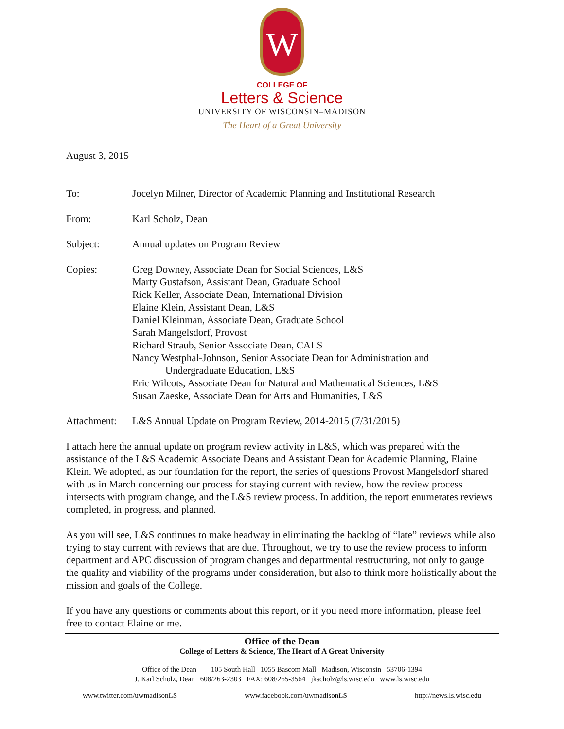W
COLLEGE OF
Letters & Science
UNIVERSITY OF WISCONSIN–MADISON
The Heart of a Great University
August 3, 2015
To: Jocelyn Milner, Director of Academic Planning and Institutional Research
From: Karl Scholz, Dean
Subject: Annual updates on Program Review
Copies: Greg Downey, Associate Dean for Social Sciences, L&S
Marty Gustafson, Assistant Dean, Graduate School
Rick Keller, Associate Dean, International Division
Elaine Klein, Assistant Dean, L&S
Daniel Kleinman, Associate Dean, Graduate School
Sarah Mangelsdorf, Provost
Richard Straub, Senior Associate Dean, CALS
Nancy Westphal-Johnson, Senior Associate Dean for Administration and
Undergraduate Education, L&S
Eric Wilcots, Associate Dean for Natural and Mathematical Sciences, L&S
Susan Zaeske, Associate Dean for Arts and Humanities, L&S
Attachment:
L&S Annual Update on Program Review, 2014-2015 (7/31/2015)
I attach here the annual update on program review activity in L&S, which was prepared with the assistance of the L&S Academic Associate Deans and Assistant Dean for Academic Planning, Elaine Klein. We adopted, as our foundation for the report, the series of questions Provost Mangelsdorf shared with us in March concerning our process for staying current with review, how the review process intersects with program change, and the L&S review process. In addition, the report enumerates reviews completed, in progress, and planned.
As you will see, L&S continues to make headway in eliminating the backlog of “late” reviews while also trying to stay current with reviews that are due. Throughout, we try to use the review process to inform department and APC discussion of program changes and departmental restructuring, not only to gauge the quality and viability of the programs under consideration, but also to think more holistically about the mission and goals of the College.
If you have any questions or comments about this report, or if you need more information, please feel free to contact Elaine or me.
Office of the Dean
College of Letters & Science, The Heart of A Great University
Office of the Dean 105 South Hall 1055 Bascom Mall Madison, Wisconsin 53706-1394
J. Karl Scholz, Dean 608/263-2303 FAX: 608/265-3564 jkscholz@ls.wisc.edu www.ls.wisc.edu
www.twitter.com/uwmadisonLS www.facebook.com/uwmadisonLS http://news.ls.wisc.edu